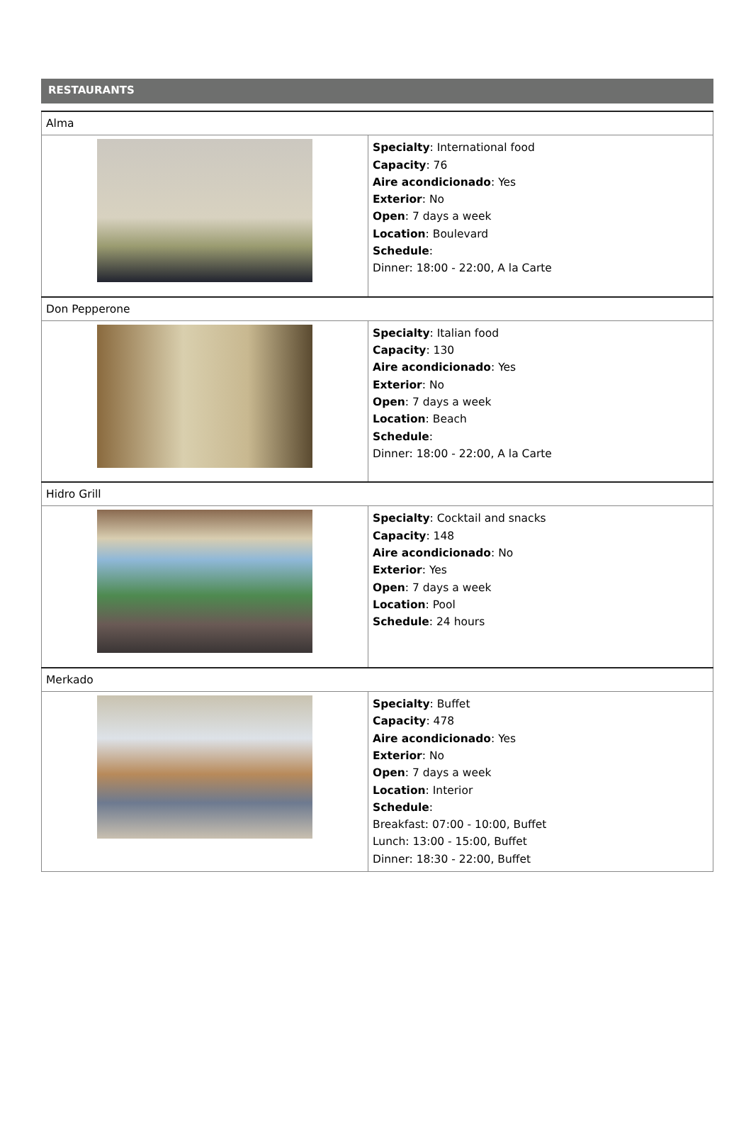RESTAURANTS
| Alma | |
| | Specialty : International food Capacity : 76 Aire acondicionado : Yes Exterior : No Open : 7 days a week Location : Boulevard Schedule : Dinner: 18:00 - 22:00, A la Carte |
| Don Pepperone | |
| | Specialty : Italian food Capacity : 130 Aire acondicionado : Yes Exterior : No Open : 7 days a week Location : Beach Schedule : Dinner: 18:00 - 22:00, A la Carte |
| Hidro Grill | |
| | Specialty : Cocktail and snacks Capacity : 148 Aire acondicionado : No Exterior : Yes Open : 7 days a week Location : Pool Schedule : 24 hours |
| Merkado | |
| | Specialty : Buffet Capacity : 478 Aire acondicionado : Yes Exterior : No Open : 7 days a week Location : Interior Schedule : Breakfast: 07:00 - 10:00, Buffet Lunch: 13:00 - 15:00, Buffet Dinner: 18:30 - 22:00, Buffet |